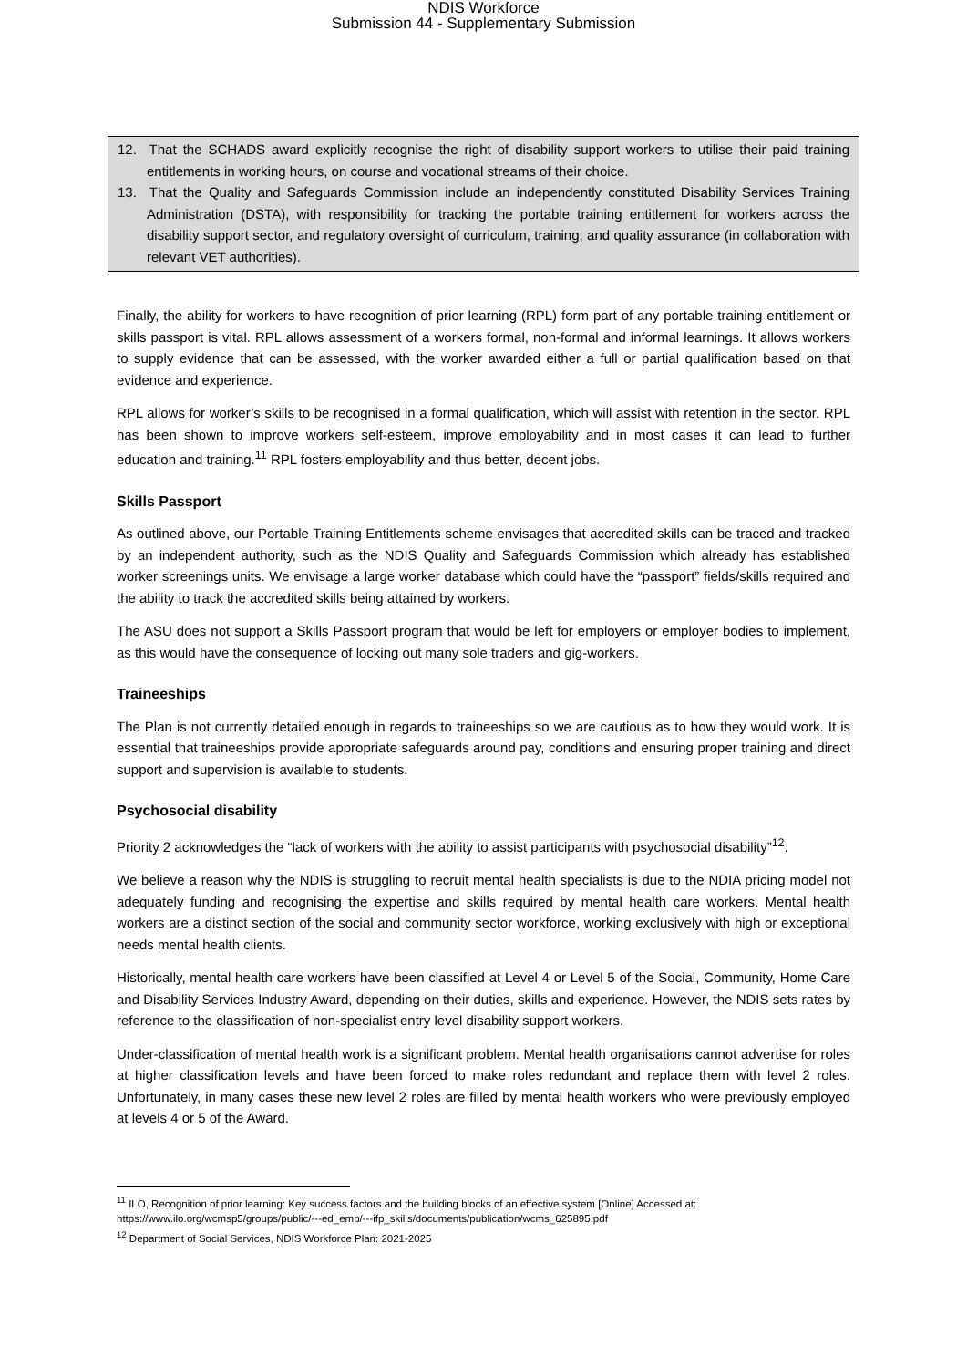NDIS Workforce
Submission 44 - Supplementary Submission
12. That the SCHADS award explicitly recognise the right of disability support workers to utilise their paid training entitlements in working hours, on course and vocational streams of their choice.
13. That the Quality and Safeguards Commission include an independently constituted Disability Services Training Administration (DSTA), with responsibility for tracking the portable training entitlement for workers across the disability support sector, and regulatory oversight of curriculum, training, and quality assurance (in collaboration with relevant VET authorities).
Finally, the ability for workers to have recognition of prior learning (RPL) form part of any portable training entitlement or skills passport is vital. RPL allows assessment of a workers formal, non-formal and informal learnings. It allows workers to supply evidence that can be assessed, with the worker awarded either a full or partial qualification based on that evidence and experience.
RPL allows for worker’s skills to be recognised in a formal qualification, which will assist with retention in the sector. RPL has been shown to improve workers self-esteem, improve employability and in most cases it can lead to further education and training.<sup>11</sup> RPL fosters employability and thus better, decent jobs.
Skills Passport
As outlined above, our Portable Training Entitlements scheme envisages that accredited skills can be traced and tracked by an independent authority, such as the NDIS Quality and Safeguards Commission which already has established worker screenings units. We envisage a large worker database which could have the “passport” fields/skills required and the ability to track the accredited skills being attained by workers.
The ASU does not support a Skills Passport program that would be left for employers or employer bodies to implement, as this would have the consequence of locking out many sole traders and gig-workers.
Traineeships
The Plan is not currently detailed enough in regards to traineeships so we are cautious as to how they would work. It is essential that traineeships provide appropriate safeguards around pay, conditions and ensuring proper training and direct support and supervision is available to students.
Psychosocial disability
Priority 2 acknowledges the “lack of workers with the ability to assist participants with psychosocial disability”<sup>12</sup>.
We believe a reason why the NDIS is struggling to recruit mental health specialists is due to the NDIA pricing model not adequately funding and recognising the expertise and skills required by mental health care workers. Mental health workers are a distinct section of the social and community sector workforce, working exclusively with high or exceptional needs mental health clients.
Historically, mental health care workers have been classified at Level 4 or Level 5 of the Social, Community, Home Care and Disability Services Industry Award, depending on their duties, skills and experience. However, the NDIS sets rates by reference to the classification of non-specialist entry level disability support workers.
Under-classification of mental health work is a significant problem. Mental health organisations cannot advertise for roles at higher classification levels and have been forced to make roles redundant and replace them with level 2 roles. Unfortunately, in many cases these new level 2 roles are filled by mental health workers who were previously employed at levels 4 or 5 of the Award.
<sup>11</sup> ILO, Recognition of prior learning: Key success factors and the building blocks of an effective system [Online] Accessed at: https://www.ilo.org/wcmsp5/groups/public/---ed_emp/---ifp_skills/documents/publication/wcms_625895.pdf
<sup>12</sup> Department of Social Services, NDIS Workforce Plan: 2021-2025